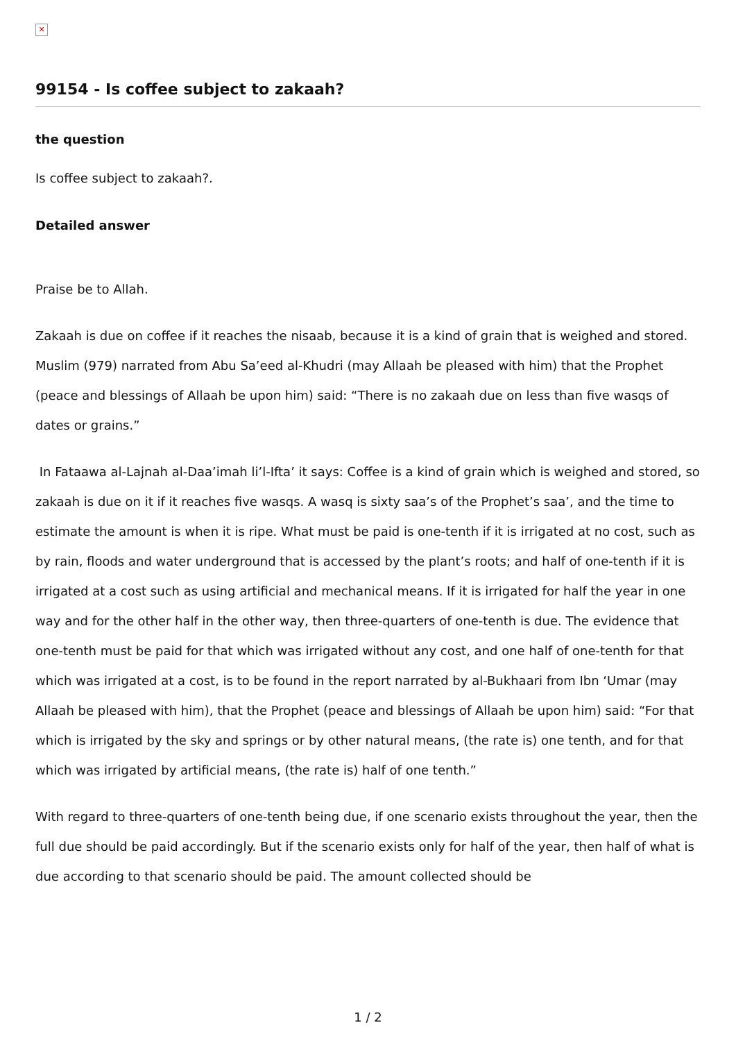✕
99154 - Is coffee subject to zakaah?
the question
Is coffee subject to zakaah?.
Detailed answer
Praise be to Allah.
Zakaah is due on coffee if it reaches the nisaab, because it is a kind of grain that is weighed and stored. Muslim (979) narrated from Abu Sa’eed al-Khudri (may Allaah be pleased with him) that the Prophet (peace and blessings of Allaah be upon him) said: “There is no zakaah due on less than five wasqs of dates or grains.”
In Fataawa al-Lajnah al-Daa’imah li’l-Ifta’ it says: Coffee is a kind of grain which is weighed and stored, so zakaah is due on it if it reaches five wasqs. A wasq is sixty saa’s of the Prophet’s saa’, and the time to estimate the amount is when it is ripe. What must be paid is one-tenth if it is irrigated at no cost, such as by rain, floods and water underground that is accessed by the plant’s roots; and half of one-tenth if it is irrigated at a cost such as using artificial and mechanical means. If it is irrigated for half the year in one way and for the other half in the other way, then three-quarters of one-tenth is due. The evidence that one-tenth must be paid for that which was irrigated without any cost, and one half of one-tenth for that which was irrigated at a cost, is to be found in the report narrated by al-Bukhaari from Ibn ‘Umar (may Allaah be pleased with him), that the Prophet (peace and blessings of Allaah be upon him) said: “For that which is irrigated by the sky and springs or by other natural means, (the rate is) one tenth, and for that which was irrigated by artificial means, (the rate is) half of one tenth.”
With regard to three-quarters of one-tenth being due, if one scenario exists throughout the year, then the full due should be paid accordingly. But if the scenario exists only for half of the year, then half of what is due according to that scenario should be paid. The amount collected should be
1 / 2